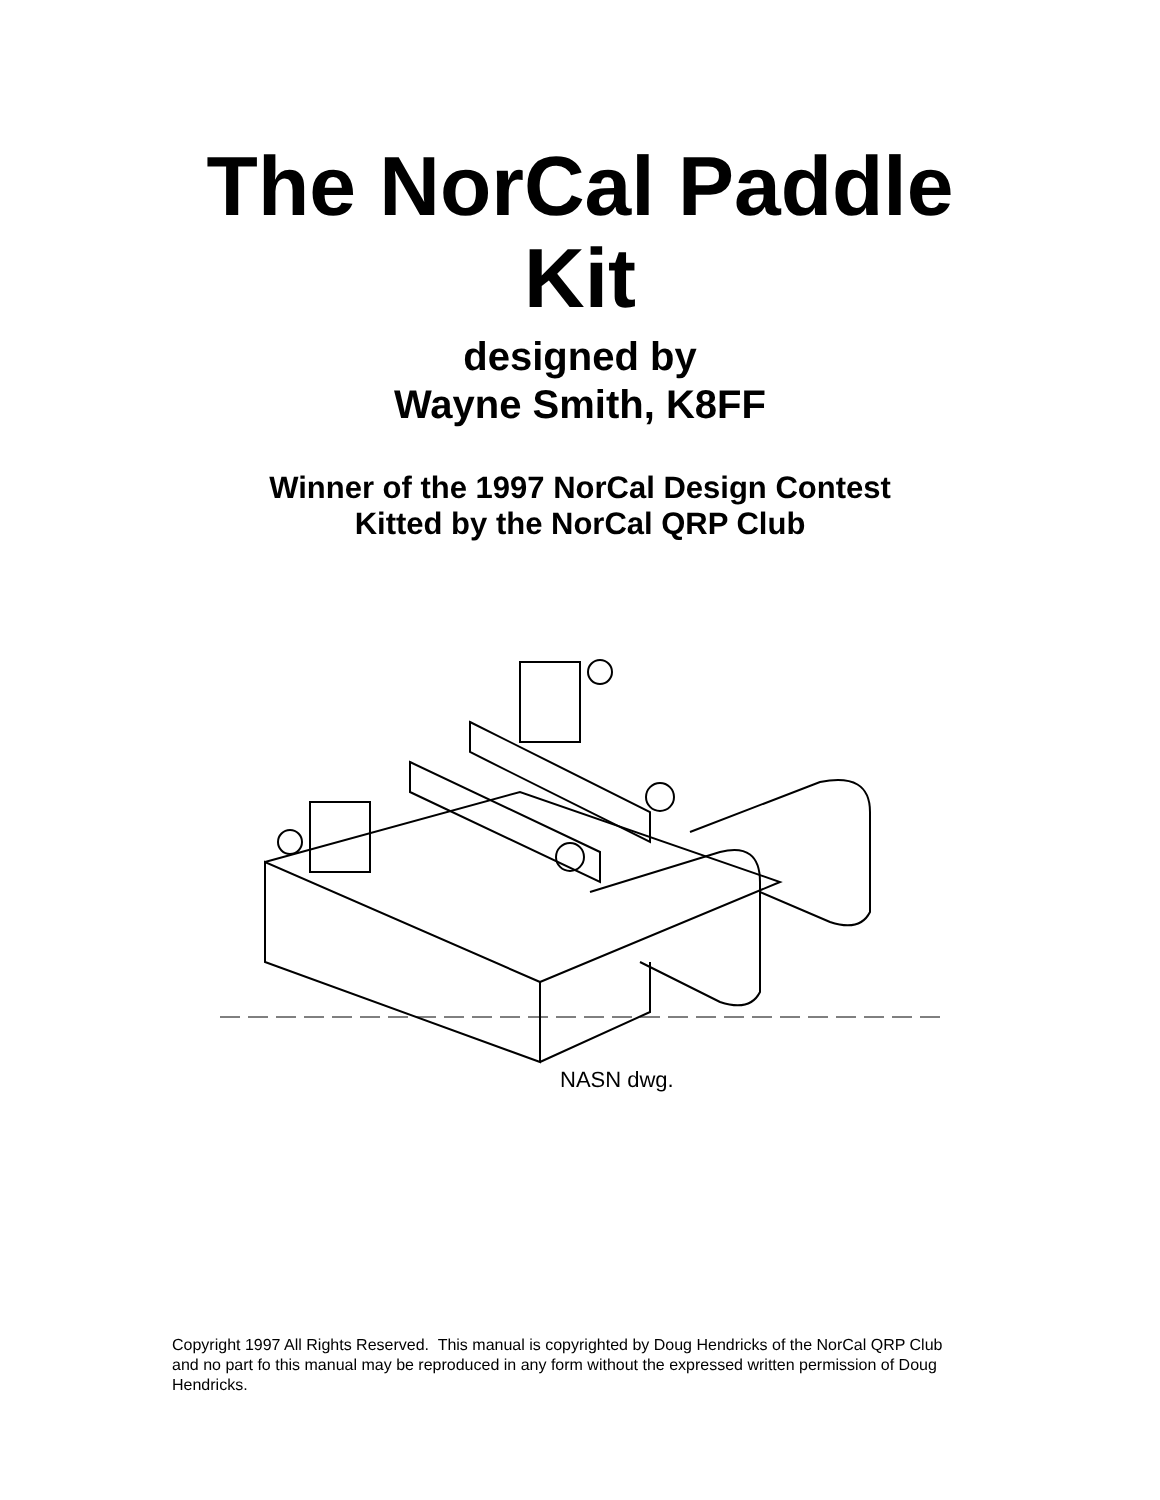The NorCal Paddle
Kit
designed by
Wayne Smith, K8FF
Winner of the 1997 NorCal Design Contest
Kitted by the NorCal QRP Club
NASN dwg.
Copyright 1997 All Rights Reserved. This manual is copyrighted by Doug Hendricks of the NorCal QRP Club and no part fo this manual may be reproduced in any form without the expressed written permission of Doug Hendricks.